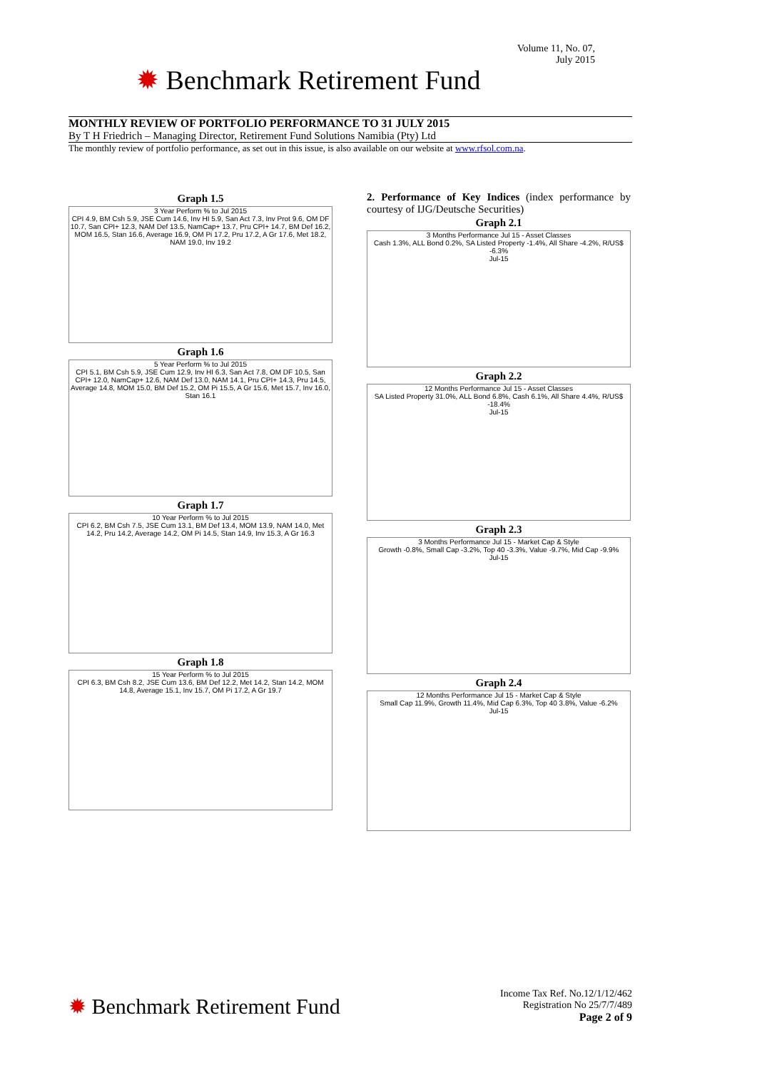Volume 11, No. 07,
July 2015
✹ Benchmark Retirement Fund
MONTHLY REVIEW OF PORTFOLIO PERFORMANCE TO 31 JULY 2015
By T H Friedrich – Managing Director, Retirement Fund Solutions Namibia (Pty) Ltd
The monthly review of portfolio performance, as set out in this issue, is also available on our website at www.rfsol.com.na.
Graph 1.5
3 Year Perform % to Jul 2015
CPI 4.9, BM Csh 5.9, JSE Cum 14.6, Inv HI 5.9, San Act 7.3, Inv Prot 9.6, OM DF 10.7, San CPI+ 12.3, NAM Def 13.5, NamCap+ 13.7, Pru CPI+ 14.7, BM Def 16.2, MOM 16.5, Stan 16.6, Average 16.9, OM Pi 17.2, Pru 17.2, A Gr 17.6, Met 18.2, NAM 19.0, Inv 19.2
Graph 1.6
5 Year Perform % to Jul 2015
CPI 5.1, BM Csh 5.9, JSE Cum 12.9, Inv HI 6.3, San Act 7.8, OM DF 10.5, San CPI+ 12.0, NamCap+ 12.6, NAM Def 13.0, NAM 14.1, Pru CPI+ 14.3, Pru 14.5, Average 14.8, MOM 15.0, BM Def 15.2, OM Pi 15.5, A Gr 15.6, Met 15.7, Inv 16.0, Stan 16.1
Graph 1.7
10 Year Perform % to Jul 2015
CPI 6.2, BM Csh 7.5, JSE Cum 13.1, BM Def 13.4, MOM 13.9, NAM 14.0, Met 14.2, Pru 14.2, Average 14.2, OM Pi 14.5, Stan 14.9, Inv 15.3, A Gr 16.3
Graph 1.8
15 Year Perform % to Jul 2015
CPI 6.3, BM Csh 8.2, JSE Cum 13.6, BM Def 12.2, Met 14.2, Stan 14.2, MOM 14.8, Average 15.1, Inv 15.7, OM Pi 17.2, A Gr 19.7
2. Performance of Key Indices (index performance by courtesy of IJG/Deutsche Securities)
Graph 2.1
3 Months Performance Jul 15 - Asset Classes
Cash 1.3%, ALL Bond 0.2%, SA Listed Property -1.4%, All Share -4.2%, R/US$ -6.3%
Jul-15
Graph 2.2
12 Months Performance Jul 15 - Asset Classes
SA Listed Property 31.0%, ALL Bond 6.8%, Cash 6.1%, All Share 4.4%, R/US$ -18.4%
Jul-15
Graph 2.3
3 Months Performance Jul 15 - Market Cap & Style
Growth -0.8%, Small Cap -3.2%, Top 40 -3.3%, Value -9.7%, Mid Cap -9.9%
Jul-15
Graph 2.4
12 Months Performance Jul 15 - Market Cap & Style
Small Cap 11.9%, Growth 11.4%, Mid Cap 6.3%, Top 40 3.8%, Value -6.2%
Jul-15
✹ Benchmark Retirement Fund
Income Tax Ref. No.12/1/12/462
Registration No 25/7/7/489
Page 2 of 9